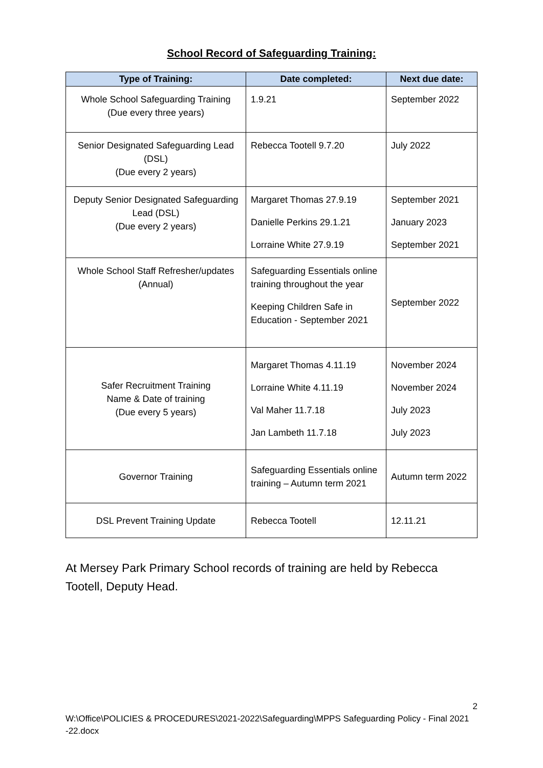School Record of Safeguarding Training:
| Type of Training: | Date completed: | Next due date: |
| --- | --- | --- |
| Whole School Safeguarding Training (Due every three years) | 1.9.21 | September 2022 |
| Senior Designated Safeguarding Lead (DSL) (Due every 2 years) | Rebecca Tootell 9.7.20 | July 2022 |
| Deputy Senior Designated Safeguarding Lead (DSL) (Due every 2 years) | Margaret Thomas 27.9.19 Danielle Perkins 29.1.21 Lorraine White 27.9.19 | September 2021 January 2023 September 2021 |
| Whole School Staff Refresher/updates (Annual) | Safeguarding Essentials online training throughout the year Keeping Children Safe in Education - September 2021 | September 2022 |
| Safer Recruitment Training Name & Date of training (Due every 5 years) | Margaret Thomas 4.11.19 Lorraine White 4.11.19 Val Maher 11.7.18 Jan Lambeth 11.7.18 | November 2024 November 2024 July 2023 July 2023 |
| Governor Training | Safeguarding Essentials online training – Autumn term 2021 | Autumn term 2022 |
| DSL Prevent Training Update | Rebecca Tootell | 12.11.21 |
At Mersey Park Primary School records of training are held by Rebecca Tootell, Deputy Head.
2
W:\Office\POLICIES & PROCEDURES\2021-2022\Safeguarding\MPPS Safeguarding Policy - Final 2021 -22.docx